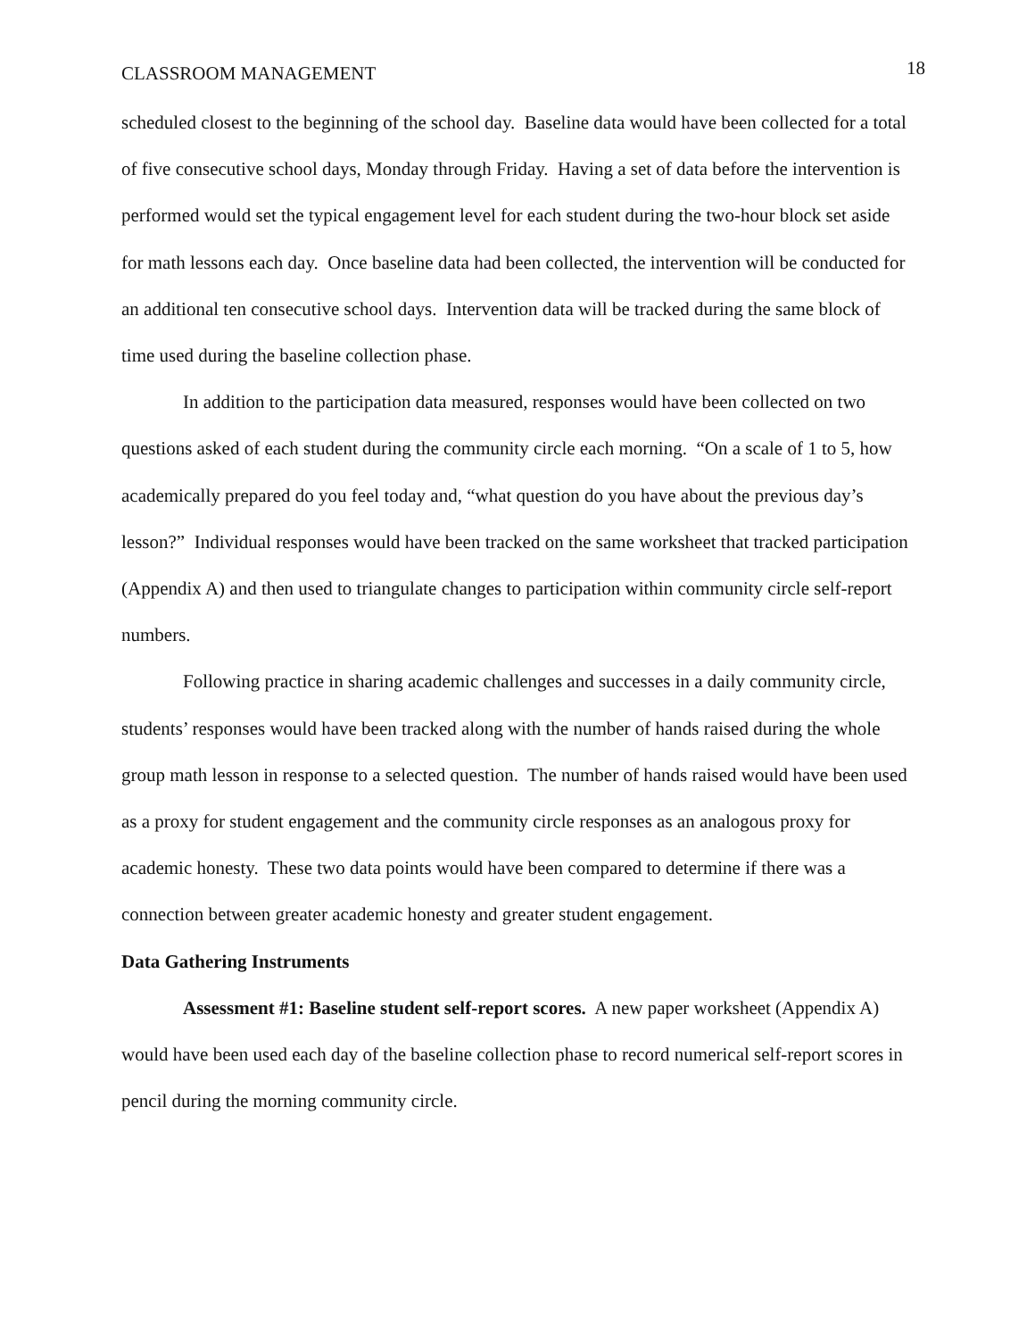CLASSROOM MANAGEMENT 18
scheduled closest to the beginning of the school day. Baseline data would have been collected for a total of five consecutive school days, Monday through Friday. Having a set of data before the intervention is performed would set the typical engagement level for each student during the two-hour block set aside for math lessons each day. Once baseline data had been collected, the intervention will be conducted for an additional ten consecutive school days. Intervention data will be tracked during the same block of time used during the baseline collection phase.
In addition to the participation data measured, responses would have been collected on two questions asked of each student during the community circle each morning. “On a scale of 1 to 5, how academically prepared do you feel today and, “what question do you have about the previous day’s lesson?” Individual responses would have been tracked on the same worksheet that tracked participation (Appendix A) and then used to triangulate changes to participation within community circle self-report numbers.
Following practice in sharing academic challenges and successes in a daily community circle, students’ responses would have been tracked along with the number of hands raised during the whole group math lesson in response to a selected question. The number of hands raised would have been used as a proxy for student engagement and the community circle responses as an analogous proxy for academic honesty. These two data points would have been compared to determine if there was a connection between greater academic honesty and greater student engagement.
Data Gathering Instruments
Assessment #1: Baseline student self-report scores. A new paper worksheet (Appendix A) would have been used each day of the baseline collection phase to record numerical self-report scores in pencil during the morning community circle.